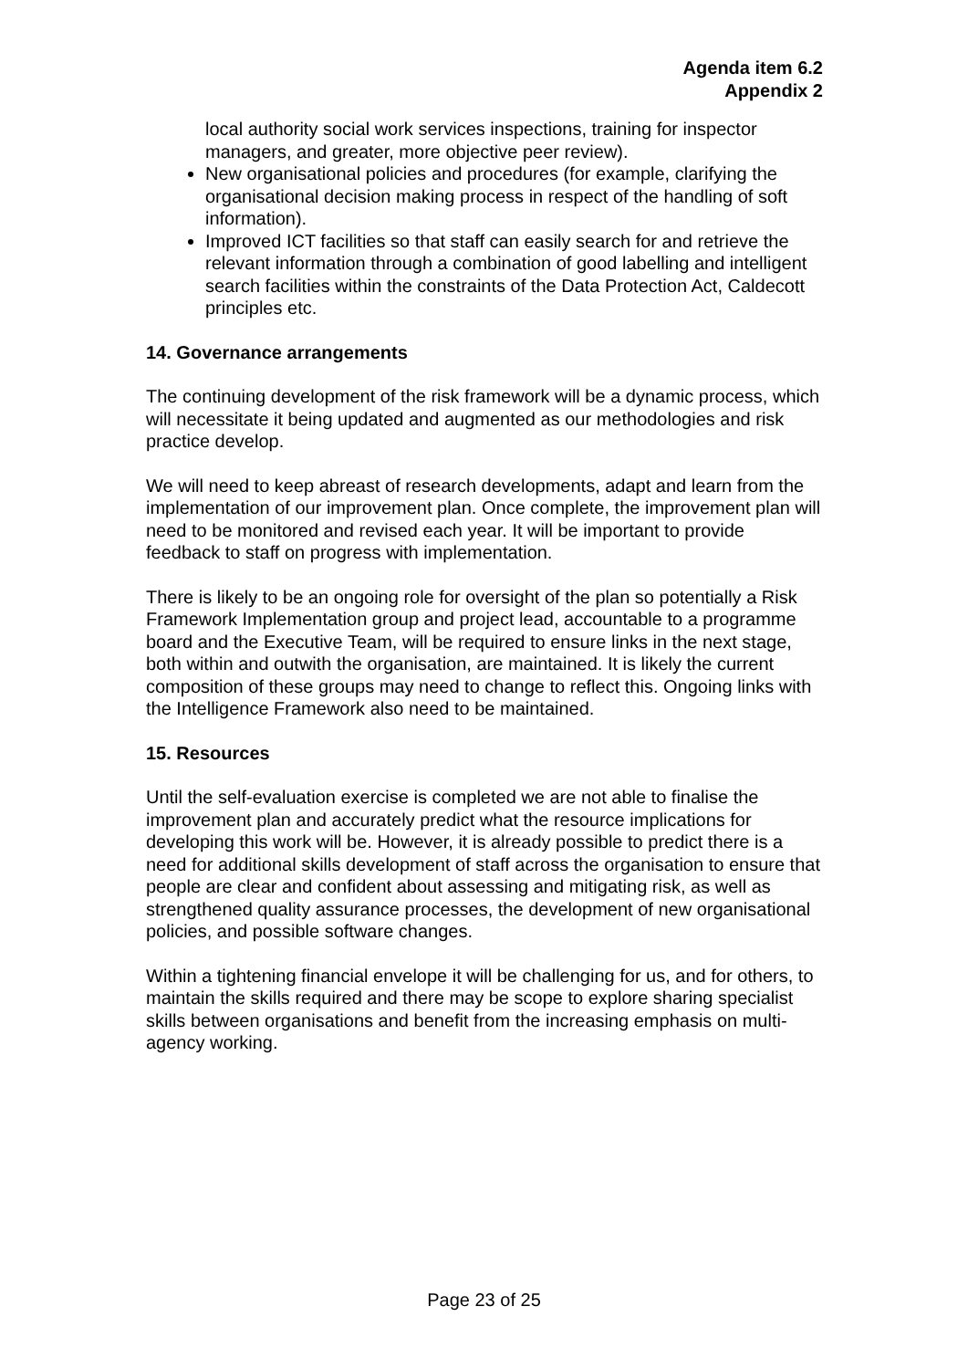Agenda item 6.2
Appendix 2
local authority social work services inspections, training for inspector managers, and greater, more objective peer review).
New organisational policies and procedures (for example, clarifying the organisational decision making process in respect of the handling of soft information).
Improved ICT facilities so that staff can easily search for and retrieve the relevant information through a combination of good labelling and intelligent search facilities within the constraints of the Data Protection Act, Caldecott principles etc.
14. Governance arrangements
The continuing development of the risk framework will be a dynamic process, which will necessitate it being updated and augmented as our methodologies and risk practice develop.
We will need to keep abreast of research developments, adapt and learn from the implementation of our improvement plan. Once complete, the improvement plan will need to be monitored and revised each year. It will be important to provide feedback to staff on progress with implementation.
There is likely to be an ongoing role for oversight of the plan so potentially a Risk Framework Implementation group and project lead, accountable to a programme board and the Executive Team, will be required to ensure links in the next stage, both within and outwith the organisation, are maintained. It is likely the current composition of these groups may need to change to reflect this. Ongoing links with the Intelligence Framework also need to be maintained.
15. Resources
Until the self-evaluation exercise is completed we are not able to finalise the improvement plan and accurately predict what the resource implications for developing this work will be. However, it is already possible to predict there is a need for additional skills development of staff across the organisation to ensure that people are clear and confident about assessing and mitigating risk, as well as strengthened quality assurance processes, the development of new organisational policies, and possible software changes.
Within a tightening financial envelope it will be challenging for us, and for others, to maintain the skills required and there may be scope to explore sharing specialist skills between organisations and benefit from the increasing emphasis on multi-agency working.
Page 23 of 25